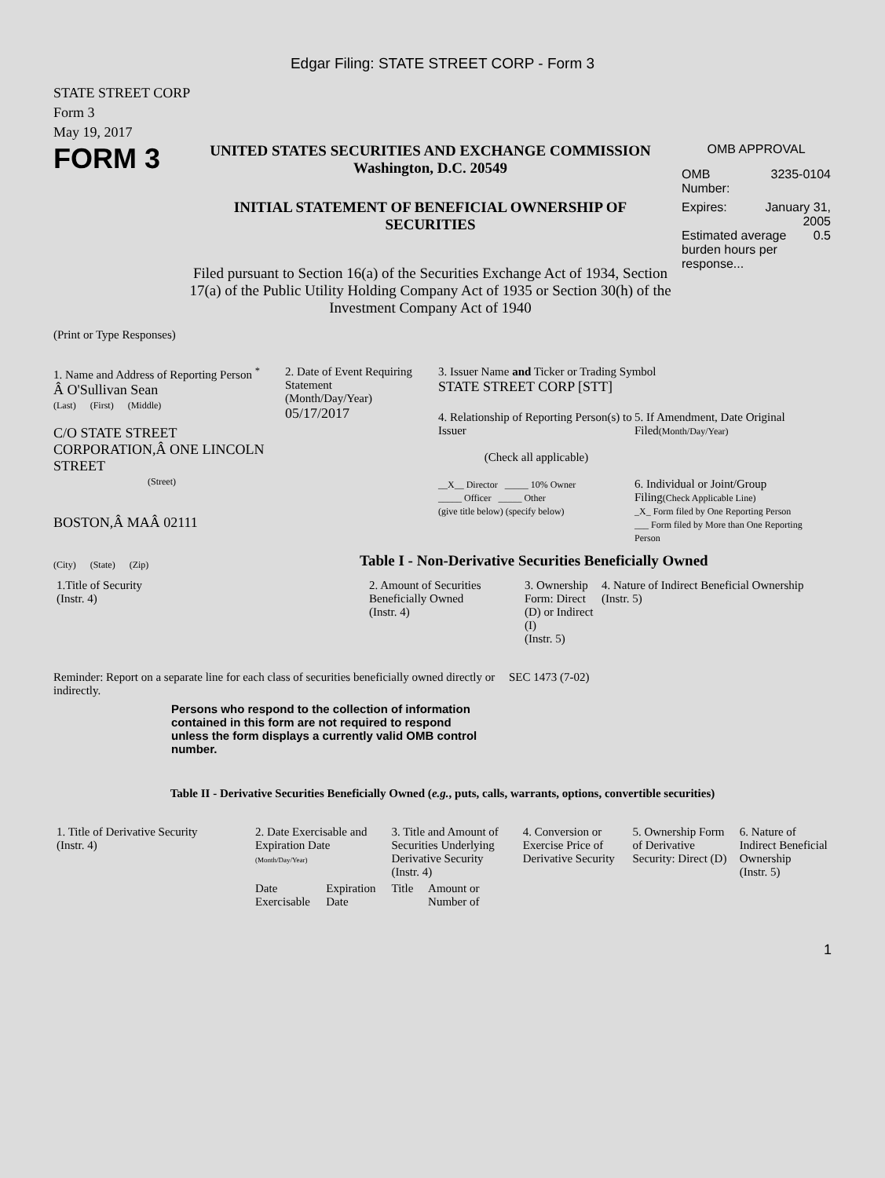Edgar Filing: STATE STREET CORP - Form 3
STATE STREET CORP
Form 3
May 19, 2017
FORM 3
UNITED STATES SECURITIES AND EXCHANGE COMMISSION
Washington, D.C. 20549
INITIAL STATEMENT OF BENEFICIAL OWNERSHIP OF
SECURITIES
Filed pursuant to Section 16(a) of the Securities Exchange Act of 1934, Section 17(a) of the Public Utility Holding Company Act of 1935 or Section 30(h) of the Investment Company Act of 1940
OMB APPROVAL
OMB
Number: 3235-0104
Expires: January 31,
2005
Estimated average burden hours per response... 0.5
(Print or Type Responses)
1. Name and Address of Reporting Person <sup>*</sup>
Â O'Sullivan Sean
(Last) (First) (Middle)
C/O STATE STREET CORPORATION,Â ONE LINCOLN STREET
(Street)
BOSTON,Â MAÂ 02111
(City) (State) (Zip)
2. Date of Event Requiring Statement
(Month/Day/Year)
05/17/2017
3. Issuer Name and Ticker or Trading Symbol
STATE STREET CORP [STT]
4. Relationship of Reporting Person(s) to Issuer
(Check all applicable)
__X__ Director _____ 10% Owner
_____ Officer _____ Other
(give title below) (specify below)
5. If Amendment, Date Original Filed(Month/Day/Year)
6. Individual or Joint/Group Filing(Check Applicable Line)
_X_ Form filed by One Reporting Person
___ Form filed by More than One Reporting Person
Table I - Non-Derivative Securities Beneficially Owned
| 1.Title of Security (Instr. 4) | 2. Amount of Securities Beneficially Owned (Instr. 4) | 3. Ownership Form: Direct (D) or Indirect (I) (Instr. 5) | 4. Nature of Indirect Beneficial Ownership (Instr. 5) |
| --- | --- | --- | --- |
Reminder: Report on a separate line for each class of securities beneficially owned directly or indirectly.
SEC 1473 (7-02)
Persons who respond to the collection of information contained in this form are not required to respond unless the form displays a currently valid OMB control number.
Table II - Derivative Securities Beneficially Owned (e.g., puts, calls, warrants, options, convertible securities)
| 1. Title of Derivative Security (Instr. 4) | 2. Date Exercisable and Expiration Date (Month/Day/Year) | | 3. Title and Amount of Securities Underlying Derivative Security (Instr. 4) | | 4. Conversion or Exercise Price of Derivative Security | 5. Ownership Form of Derivative Security: Direct (D) | 6. Nature of Indirect Beneficial Ownership (Instr. 5) |
| --- | --- | --- | --- | --- | --- | --- | --- |
| | Date Exercisable | Expiration Date | Title | Amount or Number of | | | |
1